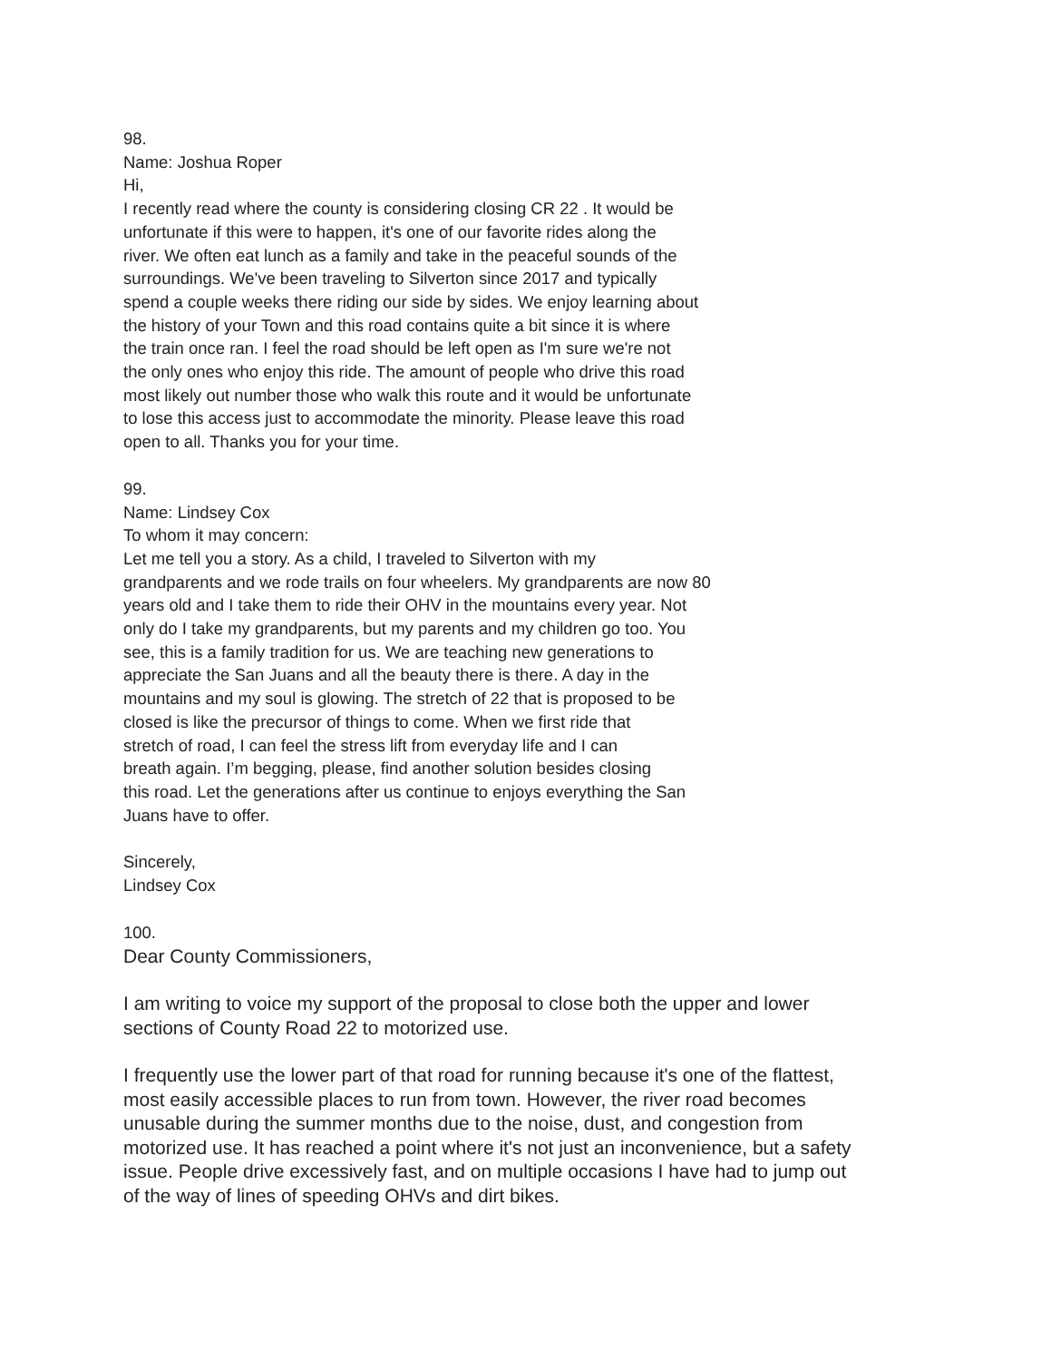98.
Name: Joshua Roper
Hi,
I recently read where the county is considering closing CR 22 . It would be
unfortunate if this were to happen, it's one of our favorite rides along the
river. We often eat lunch as a family and take in the peaceful sounds of the
surroundings. We've been traveling to Silverton since 2017 and typically
spend a couple weeks there riding our side by sides. We enjoy learning about
the history of your Town and this road contains quite a bit since it is where
the train once ran. I feel the road should be left open as I'm sure we're not
the only ones who enjoy this ride. The amount of people who drive this road
most likely out number those who walk this route and it would be unfortunate
to lose this access just to accommodate the minority. Please leave this road
open to all. Thanks you for your time.
99.
Name: Lindsey Cox
To whom it may concern:
Let me tell you a story. As a child, I traveled to Silverton with my
grandparents and we rode trails on four wheelers. My grandparents are now 80
years old and I take them to ride their OHV in the mountains every year. Not
only do I take my grandparents, but my parents and my children go too. You
see, this is a family tradition for us. We are teaching new generations to
appreciate the San Juans and all the beauty there is there. A day in the
mountains and my soul is glowing. The stretch of 22 that is proposed to be
closed is like the precursor of things to come. When we first ride that
stretch of road, I can feel the stress lift from everyday life and I can
breath again. I’m begging, please, find another solution besides closing
this road. Let the generations after us continue to enjoys everything the San
Juans have to offer.
Sincerely,
Lindsey Cox
100.
Dear County Commissioners,
I am writing to voice my support of the proposal to close both the upper and lower
sections of County Road 22 to motorized use.
I frequently use the lower part of that road for running because it's one of the flattest,
most easily accessible places to run from town. However, the river road becomes
unusable during the summer months due to the noise, dust, and congestion from
motorized use. It has reached a point where it's not just an inconvenience, but a safety
issue. People drive excessively fast, and on multiple occasions I have had to jump out
of the way of lines of speeding OHVs and dirt bikes.